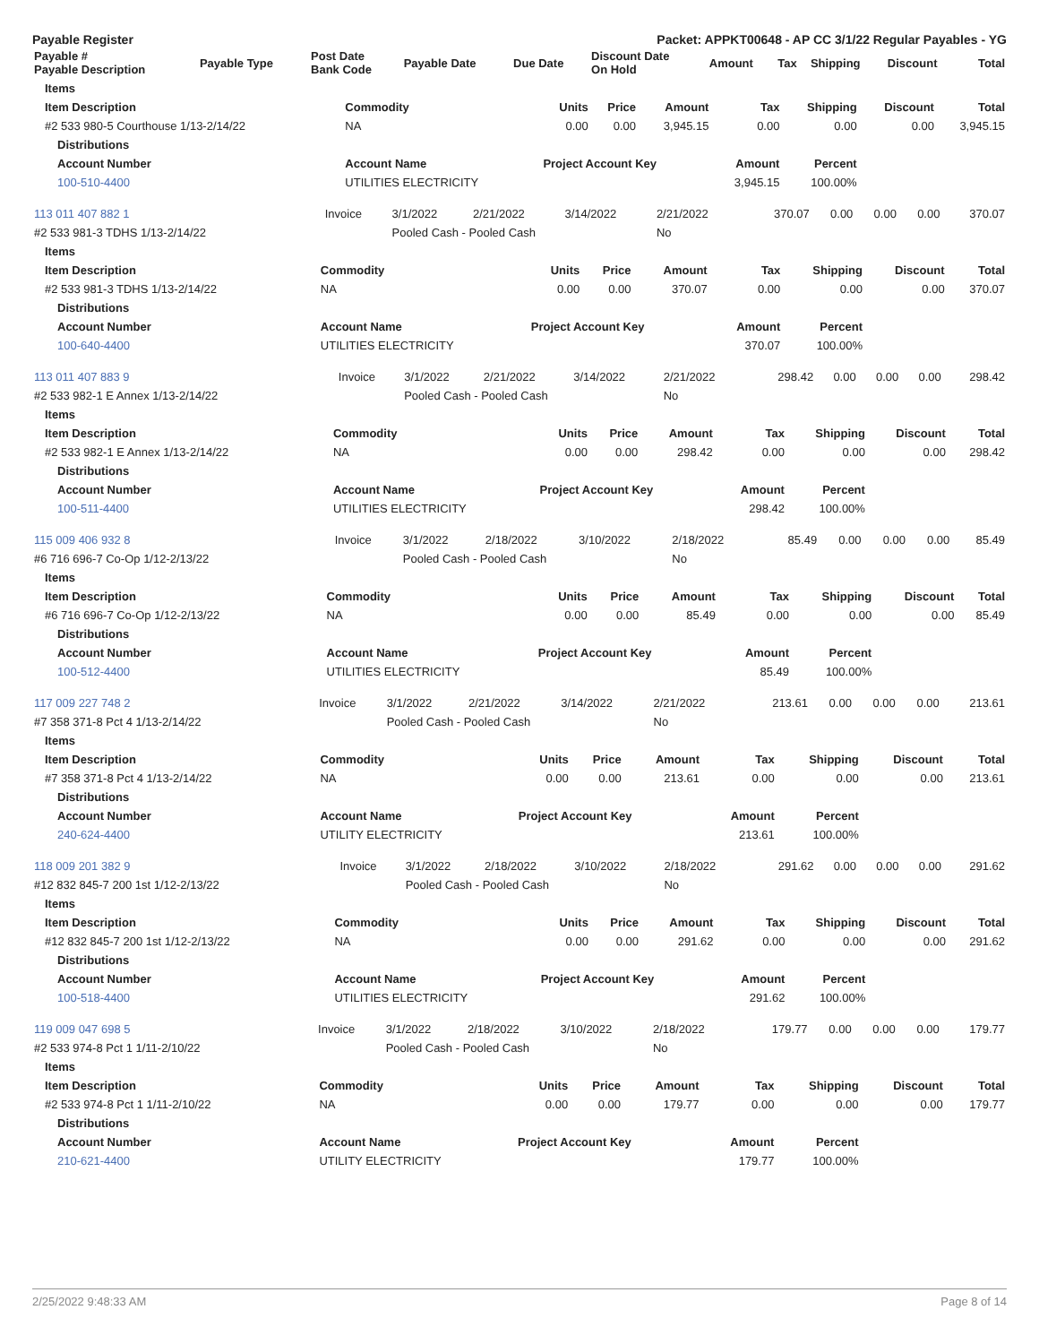Payable Register Packet: APPKT00648 - AP CC 3/1/22 Regular Payables - YG
| Payable # Payable Description | Payable Type | Post Date Bank Code | Payable Date | Due Date | Discount Date On Hold | Amount | Tax | Shipping | Discount | Total |
| --- | --- | --- | --- | --- | --- | --- | --- | --- | --- | --- |
| Items | | | | | | | | |
| --- | --- | --- | --- | --- | --- | --- | --- | --- |
| Item Description | Commodity | Units | Price | Amount | Tax | Shipping | Discount | Total |
| #2 533 980-5 Courthouse 1/13-2/14/22 | NA | 0.00 | 0.00 | 3,945.15 | 0.00 | 0.00 | 0.00 | 3,945.15 |
| Distributions | | | | | | | | |
| Account Number | Account Name | Project Account Key | | | Amount | Percent | | |
| 100-510-4400 | UTILITIES ELECTRICITY | | | | 3,945.15 | 100.00% | | |
| 113 011 407 882 1 | Invoice | 3/1/2022 | 2/21/2022 | 3/14/2022 | 2/21/2022 | 370.07 | 0.00 | 0.00 | 0.00 | 370.07 |
| #2 533 981-3 TDHS 1/13-2/14/22 | | Pooled Cash - Pooled Cash | | | No | | | | | |
| Items | | | | | | | | |
| --- | --- | --- | --- | --- | --- | --- | --- | --- |
| Item Description | Commodity | Units | Price | Amount | Tax | Shipping | Discount | Total |
| #2 533 981-3 TDHS 1/13-2/14/22 | NA | 0.00 | 0.00 | 370.07 | 0.00 | 0.00 | 0.00 | 370.07 |
| Distributions | | | | | | | | |
| Account Number | Account Name | Project Account Key | | | Amount | Percent | | |
| 100-640-4400 | UTILITIES ELECTRICITY | | | | 370.07 | 100.00% | | |
| 113 011 407 883 9 | Invoice | 3/1/2022 | 2/21/2022 | 3/14/2022 | 2/21/2022 | 298.42 | 0.00 | 0.00 | 0.00 | 298.42 |
| #2 533 982-1 E Annex 1/13-2/14/22 | | Pooled Cash - Pooled Cash | | | No | | | | | |
| Items | | | | | | | | |
| --- | --- | --- | --- | --- | --- | --- | --- | --- |
| Item Description | Commodity | Units | Price | Amount | Tax | Shipping | Discount | Total |
| #2 533 982-1 E Annex 1/13-2/14/22 | NA | 0.00 | 0.00 | 298.42 | 0.00 | 0.00 | 0.00 | 298.42 |
| Distributions | | | | | | | | |
| Account Number | Account Name | Project Account Key | | | Amount | Percent | | |
| 100-511-4400 | UTILITIES ELECTRICITY | | | | 298.42 | 100.00% | | |
| 115 009 406 932 8 | Invoice | 3/1/2022 | 2/18/2022 | 3/10/2022 | 2/18/2022 | 85.49 | 0.00 | 0.00 | 0.00 | 85.49 |
| #6 716 696-7 Co-Op 1/12-2/13/22 | | Pooled Cash - Pooled Cash | | | No | | | | | |
| Items | | | | | | | | |
| --- | --- | --- | --- | --- | --- | --- | --- | --- |
| Item Description | Commodity | Units | Price | Amount | Tax | Shipping | Discount | Total |
| #6 716 696-7 Co-Op 1/12-2/13/22 | NA | 0.00 | 0.00 | 85.49 | 0.00 | 0.00 | 0.00 | 85.49 |
| Distributions | | | | | | | | |
| Account Number | Account Name | Project Account Key | | | Amount | Percent | | |
| 100-512-4400 | UTILITIES ELECTRICITY | | | | 85.49 | 100.00% | | |
| 117 009 227 748 2 | Invoice | 3/1/2022 | 2/21/2022 | 3/14/2022 | 2/21/2022 | 213.61 | 0.00 | 0.00 | 0.00 | 213.61 |
| #7 358 371-8 Pct 4 1/13-2/14/22 | | Pooled Cash - Pooled Cash | | | No | | | | | |
| Items | | | | | | | | |
| --- | --- | --- | --- | --- | --- | --- | --- | --- |
| Item Description | Commodity | Units | Price | Amount | Tax | Shipping | Discount | Total |
| #7 358 371-8 Pct 4 1/13-2/14/22 | NA | 0.00 | 0.00 | 213.61 | 0.00 | 0.00 | 0.00 | 213.61 |
| Distributions | | | | | | | | |
| Account Number | Account Name | Project Account Key | | | Amount | Percent | | |
| 240-624-4400 | UTILITY ELECTRICITY | | | | 213.61 | 100.00% | | |
| 118 009 201 382 9 | Invoice | 3/1/2022 | 2/18/2022 | 3/10/2022 | 2/18/2022 | 291.62 | 0.00 | 0.00 | 0.00 | 291.62 |
| #12 832 845-7 200 1st 1/12-2/13/22 | | Pooled Cash - Pooled Cash | | | No | | | | | |
| Items | | | | | | | | |
| --- | --- | --- | --- | --- | --- | --- | --- | --- |
| Item Description | Commodity | Units | Price | Amount | Tax | Shipping | Discount | Total |
| #12 832 845-7 200 1st 1/12-2/13/22 | NA | 0.00 | 0.00 | 291.62 | 0.00 | 0.00 | 0.00 | 291.62 |
| Distributions | | | | | | | | |
| Account Number | Account Name | Project Account Key | | | Amount | Percent | | |
| 100-518-4400 | UTILITIES ELECTRICITY | | | | 291.62 | 100.00% | | |
| 119 009 047 698 5 | Invoice | 3/1/2022 | 2/18/2022 | 3/10/2022 | 2/18/2022 | 179.77 | 0.00 | 0.00 | 0.00 | 179.77 |
| #2 533 974-8 Pct 1 1/11-2/10/22 | | Pooled Cash - Pooled Cash | | | No | | | | | |
| Items | | | | | | | | |
| --- | --- | --- | --- | --- | --- | --- | --- | --- |
| Item Description | Commodity | Units | Price | Amount | Tax | Shipping | Discount | Total |
| #2 533 974-8 Pct 1 1/11-2/10/22 | NA | 0.00 | 0.00 | 179.77 | 0.00 | 0.00 | 0.00 | 179.77 |
| Distributions | | | | | | | | |
| Account Number | Account Name | Project Account Key | | | Amount | Percent | | |
| 210-621-4400 | UTILITY ELECTRICITY | | | | 179.77 | 100.00% | | |
2/25/2022 9:48:33 AM Page 8 of 14